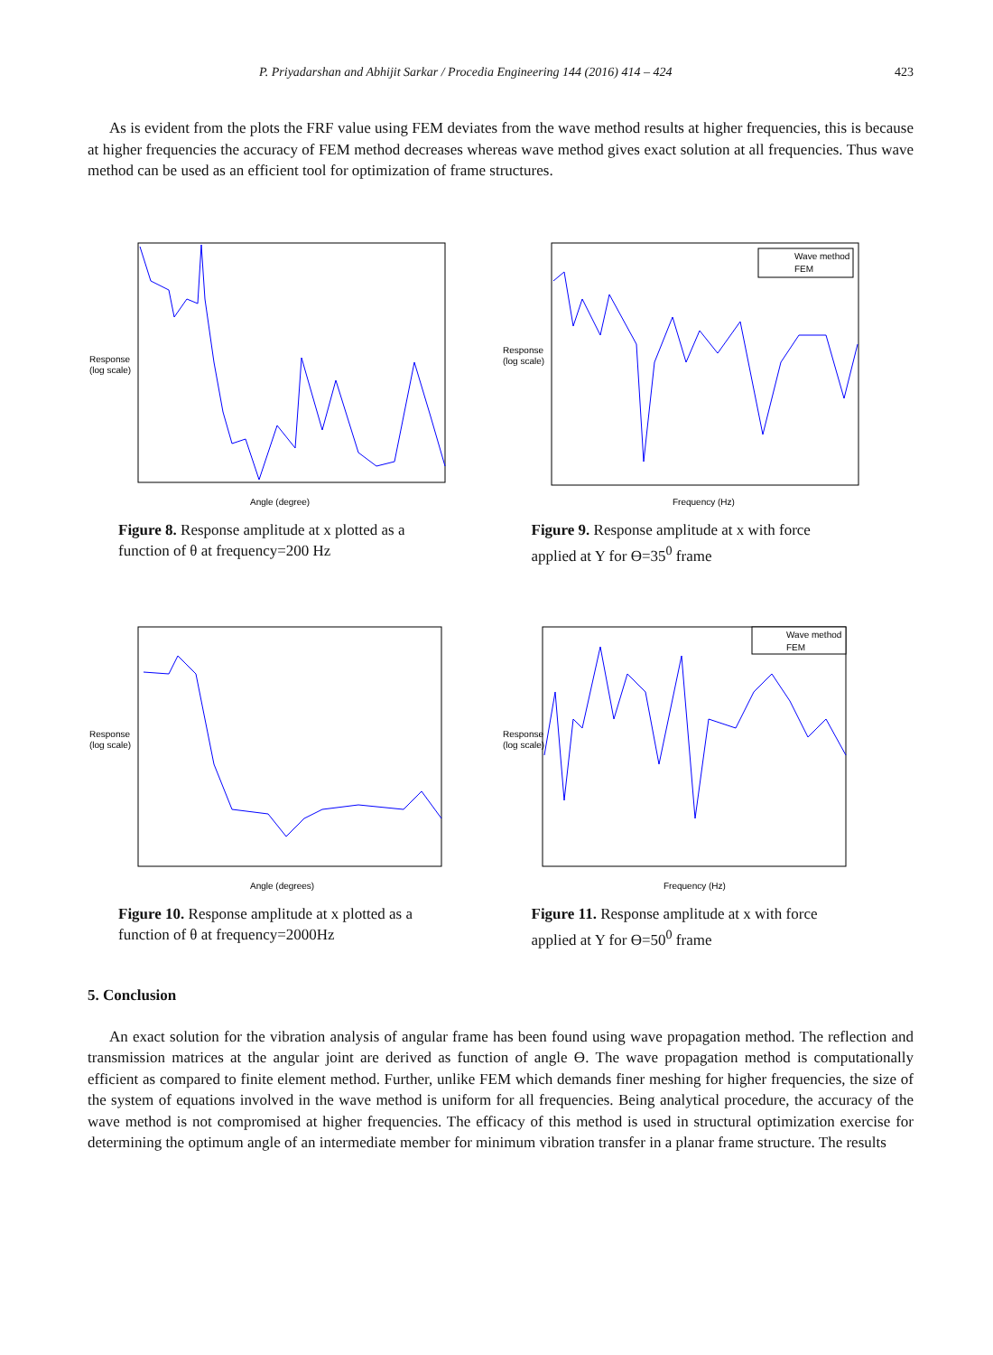P. Priyadarshan and Abhijit Sarkar / Procedia Engineering 144 (2016) 414 – 424 423
As is evident from the plots the FRF value using FEM deviates from the wave method results at higher frequencies, this is because at higher frequencies the accuracy of FEM method decreases whereas wave method gives exact solution at all frequencies. Thus wave method can be used as an efficient tool for optimization of frame structures.
Response
(log scale)
Angle (degree)
Figure 8. Response amplitude at x plotted as a function of θ at frequency=200 Hz
Wave method
FEM
Response
(log scale)
Frequency (Hz)
Figure 9. Response amplitude at x with force applied at Y for ϴ=35<sup>0</sup> frame
Response
(log scale)
Angle (degrees)
Figure 10. Response amplitude at x plotted as a function of θ at frequency=2000Hz
Wave method
FEM
Response
(log scale)
Frequency (Hz)
Figure 11. Response amplitude at x with force applied at Y for ϴ=50<sup>0</sup> frame
5. Conclusion
An exact solution for the vibration analysis of angular frame has been found using wave propagation method. The reflection and transmission matrices at the angular joint are derived as function of angle ϴ. The wave propagation method is computationally efficient as compared to finite element method. Further, unlike FEM which demands finer meshing for higher frequencies, the size of the system of equations involved in the wave method is uniform for all frequencies. Being analytical procedure, the accuracy of the wave method is not compromised at higher frequencies. The efficacy of this method is used in structural optimization exercise for determining the optimum angle of an intermediate member for minimum vibration transfer in a planar frame structure. The results